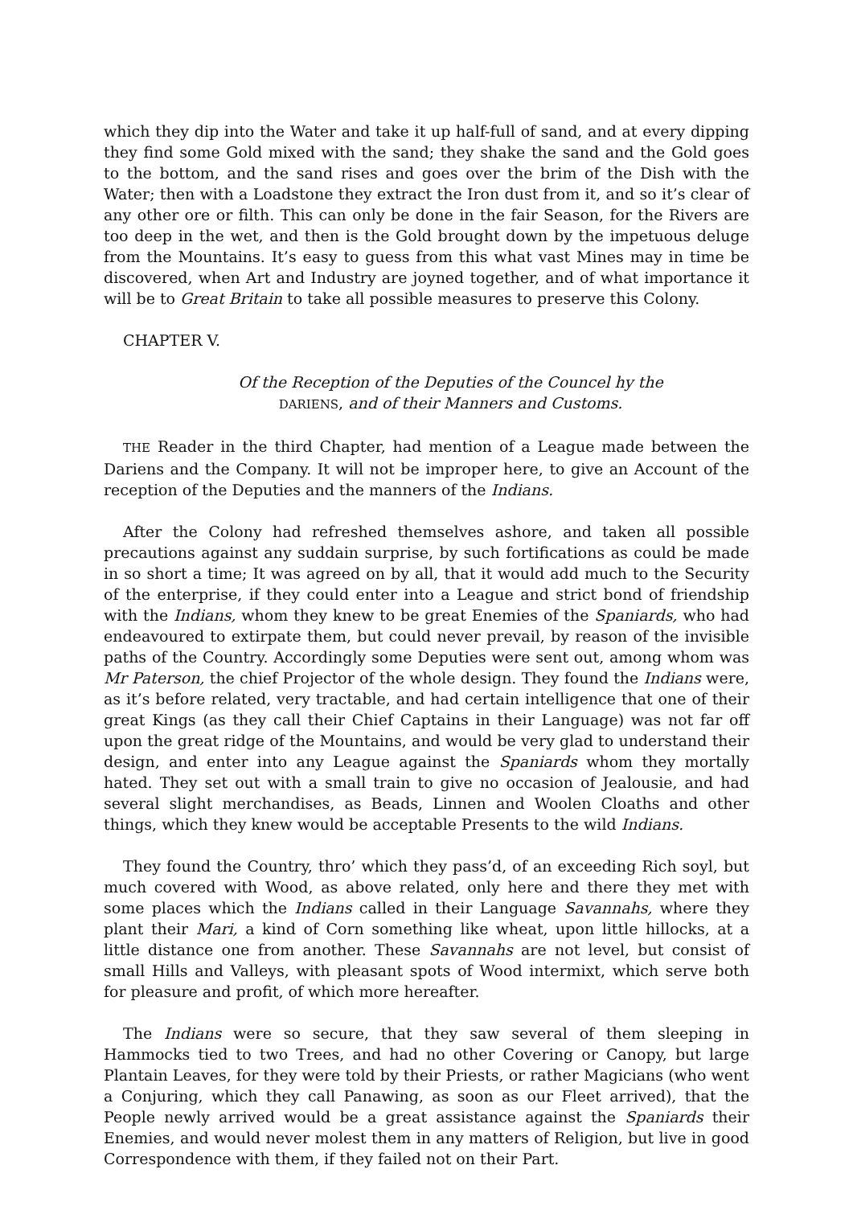which they dip into the Water and take it up half-full of sand, and at every dipping they find some Gold mixed with the sand; they shake the sand and the Gold goes to the bottom, and the sand rises and goes over the brim of the Dish with the Water; then with a Loadstone they extract the Iron dust from it, and so it’s clear of any other ore or filth. This can only be done in the fair Season, for the Rivers are too deep in the wet, and then is the Gold brought down by the impetuous deluge from the Mountains. It’s easy to guess from this what vast Mines may in time be discovered, when Art and Industry are joyned together, and of what importance it will be to Great Britain to take all possible measures to preserve this Colony.
CHAPTER V.
Of the Reception of the Deputies of the Councel hy the
DARIENS, and of their Manners and Customs.
THE Reader in the third Chapter, had mention of a League made between the Dariens and the Company. It will not be improper here, to give an Account of the reception of the Deputies and the manners of the Indians.
After the Colony had refreshed themselves ashore, and taken all possible precautions against any suddain surprise, by such fortifications as could be made in so short a time; It was agreed on by all, that it would add much to the Security of the enterprise, if they could enter into a League and strict bond of friendship with the Indians, whom they knew to be great Enemies of the Spaniards, who had endeavoured to extirpate them, but could never prevail, by reason of the invisible paths of the Country. Accordingly some Deputies were sent out, among whom was Mr Paterson, the chief Projector of the whole design. They found the Indians were, as it’s before related, very tractable, and had certain intelligence that one of their great Kings (as they call their Chief Captains in their Language) was not far off upon the great ridge of the Mountains, and would be very glad to understand their design, and enter into any League against the Spaniards whom they mortally hated. They set out with a small train to give no occasion of Jealousie, and had several slight merchandises, as Beads, Linnen and Woolen Cloaths and other things, which they knew would be acceptable Presents to the wild Indians.
They found the Country, thro’ which they pass’d, of an exceeding Rich soyl, but much covered with Wood, as above related, only here and there they met with some places which the Indians called in their Language Savannahs, where they plant their Mari, a kind of Corn something like wheat, upon little hillocks, at a little distance one from another. These Savannahs are not level, but consist of small Hills and Valleys, with pleasant spots of Wood intermixt, which serve both for pleasure and profit, of which more hereafter.
The Indians were so secure, that they saw several of them sleeping in Hammocks tied to two Trees, and had no other Covering or Canopy, but large Plantain Leaves, for they were told by their Priests, or rather Magicians (who went a Conjuring, which they call Panawing, as soon as our Fleet arrived), that the People newly arrived would be a great assistance against the Spaniards their Enemies, and would never molest them in any matters of Religion, but live in good Correspondence with them, if they failed not on their Part.